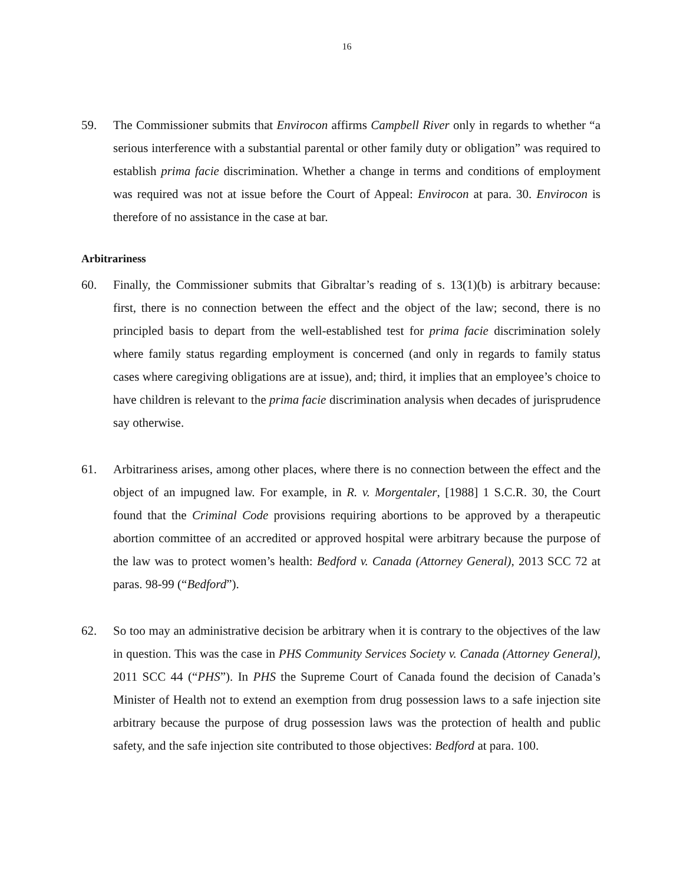16
59. The Commissioner submits that Envirocon affirms Campbell River only in regards to whether “a serious interference with a substantial parental or other family duty or obligation” was required to establish prima facie discrimination. Whether a change in terms and conditions of employment was required was not at issue before the Court of Appeal: Envirocon at para. 30. Envirocon is therefore of no assistance in the case at bar.
Arbitrariness
60. Finally, the Commissioner submits that Gibraltar’s reading of s. 13(1)(b) is arbitrary because: first, there is no connection between the effect and the object of the law; second, there is no principled basis to depart from the well-established test for prima facie discrimination solely where family status regarding employment is concerned (and only in regards to family status cases where caregiving obligations are at issue), and; third, it implies that an employee’s choice to have children is relevant to the prima facie discrimination analysis when decades of jurisprudence say otherwise.
61. Arbitrariness arises, among other places, where there is no connection between the effect and the object of an impugned law. For example, in R. v. Morgentaler, [1988] 1 S.C.R. 30, the Court found that the Criminal Code provisions requiring abortions to be approved by a therapeutic abortion committee of an accredited or approved hospital were arbitrary because the purpose of the law was to protect women’s health: Bedford v. Canada (Attorney General), 2013 SCC 72 at paras. 98-99 (“Bedford”).
62. So too may an administrative decision be arbitrary when it is contrary to the objectives of the law in question. This was the case in PHS Community Services Society v. Canada (Attorney General), 2011 SCC 44 (“PHS”). In PHS the Supreme Court of Canada found the decision of Canada’s Minister of Health not to extend an exemption from drug possession laws to a safe injection site arbitrary because the purpose of drug possession laws was the protection of health and public safety, and the safe injection site contributed to those objectives: Bedford at para. 100.